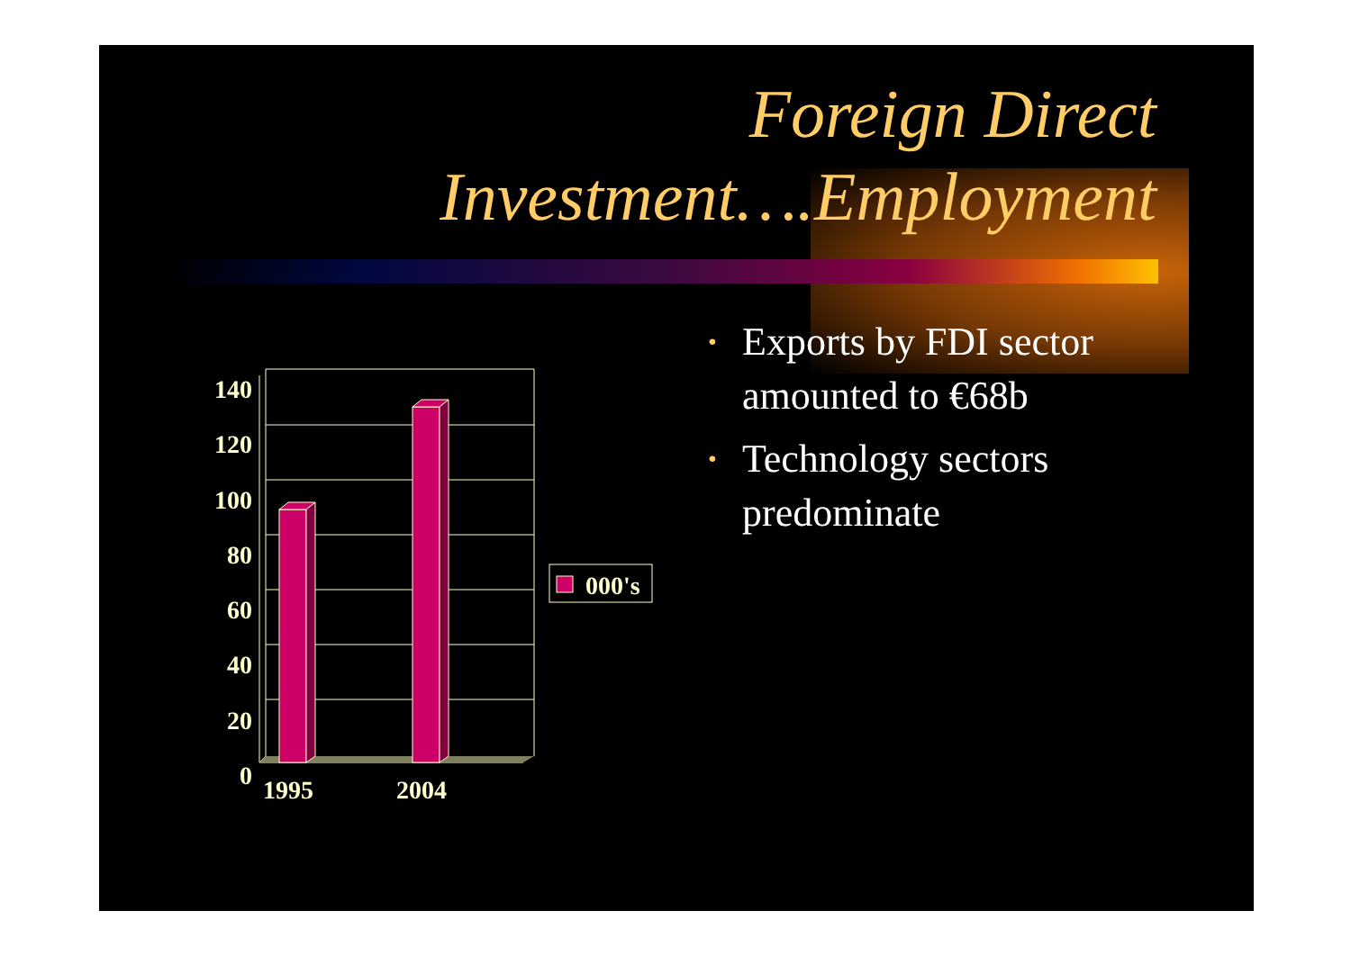Foreign Direct
Investment….Employment
• Exports by FDI sector amounted to €68b
• Technology sectors predominate
140
120
100
80
60
40
20
0
1995 2004
000's